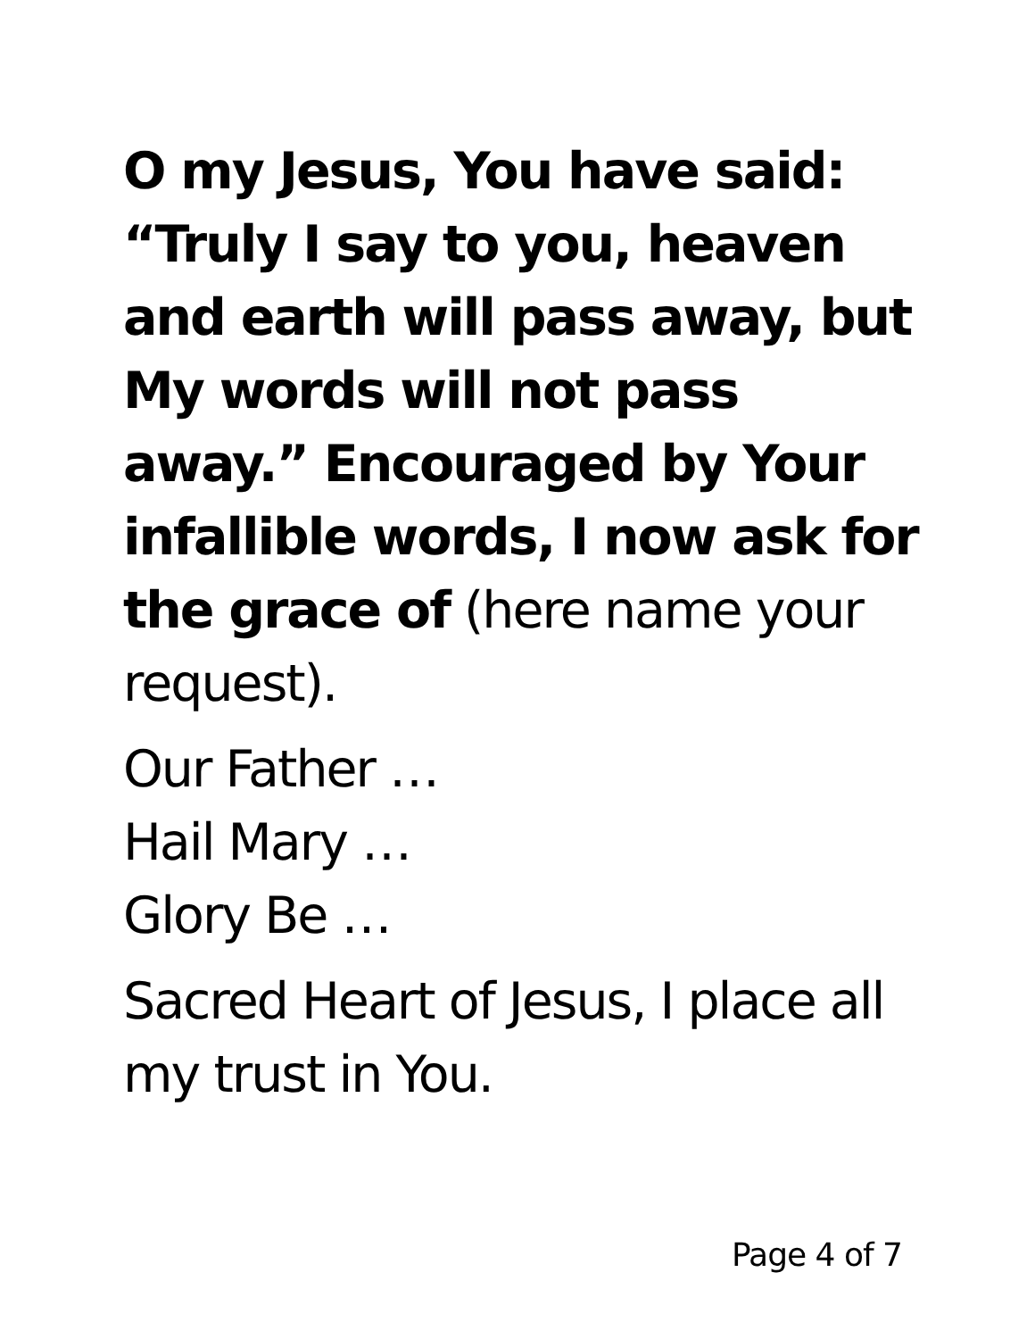O my Jesus, You have said:
“Truly I say to you, heaven and earth will pass away, but My words will not pass away.” Encouraged by Your infallible words, I now ask for the grace of (here name your request).
Our Father …
Hail Mary …
Glory Be …
Sacred Heart of Jesus, I place all my trust in You.
Page 4 of 7